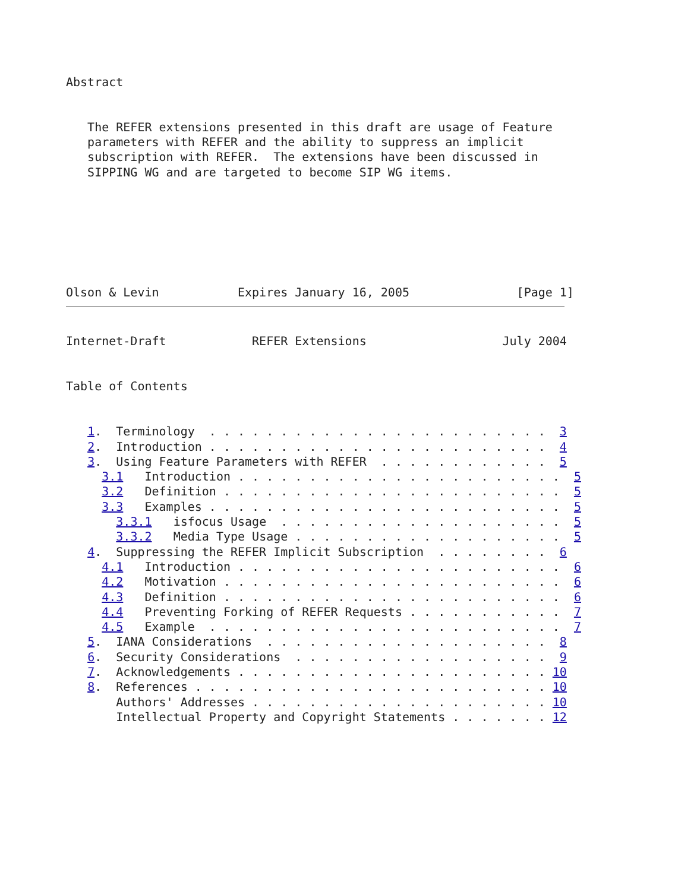Abstract


   The REFER extensions presented in this draft are usage of Feature
   parameters with REFER and the ability to suppress an implicit
   subscription with REFER.  The extensions have been discussed in
   SIPPING WG and are targeted to become SIP WG items.







Olson & Levin           Expires January 16, 2005               [Page 1]
Internet-Draft            REFER Extensions                   July 2004


Table of Contents


   1.  Terminology  . . . . . . . . . . . . . . . . . . . . . . . .  3
   2.  Introduction . . . . . . . . . . . . . . . . . . . . . . . .  4
   3.  Using Feature Parameters with REFER  . . . . . . . . . . . .  5
     3.1   Introduction . . . . . . . . . . . . . . . . . . . . . . .  5
     3.2   Definition . . . . . . . . . . . . . . . . . . . . . . . .  5
     3.3   Examples . . . . . . . . . . . . . . . . . . . . . . . . .  5
       3.3.1   isfocus Usage  . . . . . . . . . . . . . . . . . . . .  5
       3.3.2   Media Type Usage . . . . . . . . . . . . . . . . . . .  5
   4.  Suppressing the REFER Implicit Subscription  . . . . . . . .  6
     4.1   Introduction . . . . . . . . . . . . . . . . . . . . . . .  6
     4.2   Motivation . . . . . . . . . . . . . . . . . . . . . . . .  6
     4.3   Definition . . . . . . . . . . . . . . . . . . . . . . . .  6
     4.4   Preventing Forking of REFER Requests . . . . . . . . . . .  7
     4.5   Example  . . . . . . . . . . . . . . . . . . . . . . . . .  7
   5.  IANA Considerations  . . . . . . . . . . . . . . . . . . . .  8
   6.  Security Considerations  . . . . . . . . . . . . . . . . . .  9
   7.  Acknowledgements . . . . . . . . . . . . . . . . . . . . . . 10
   8.  References . . . . . . . . . . . . . . . . . . . . . . . . . 10
       Authors' Addresses . . . . . . . . . . . . . . . . . . . . . 10
       Intellectual Property and Copyright Statements . . . . . . . 12